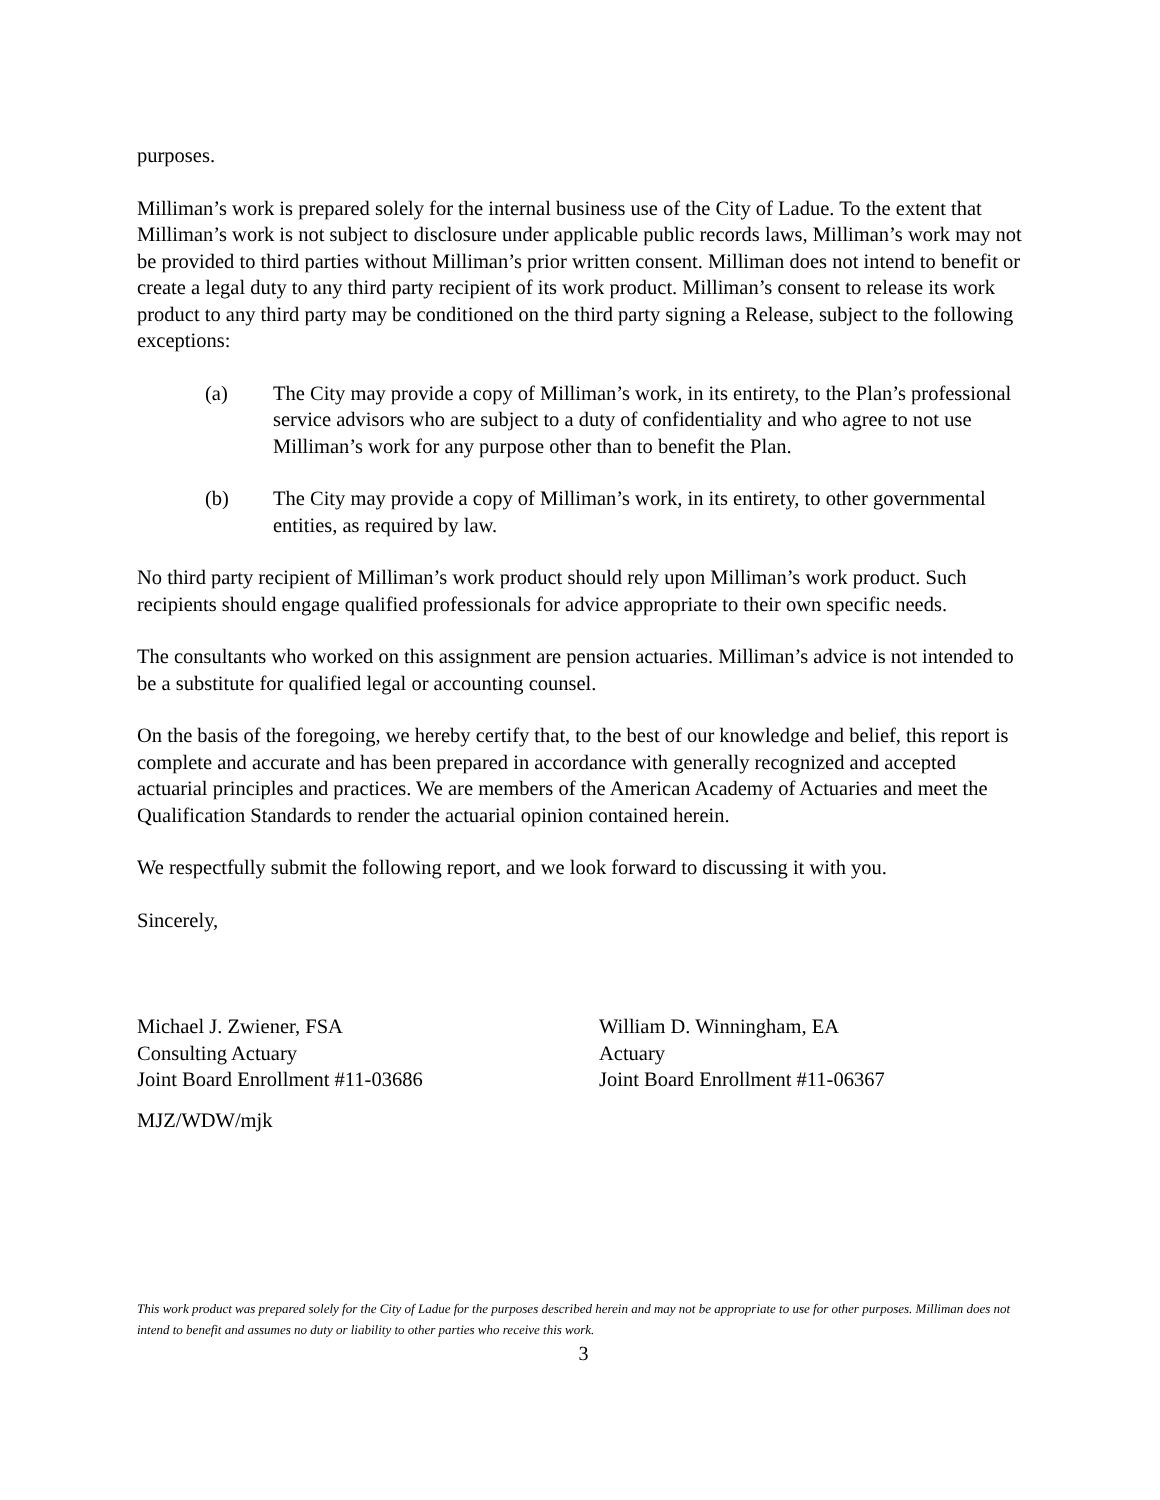purposes.
Milliman’s work is prepared solely for the internal business use of the City of Ladue. To the extent that Milliman’s work is not subject to disclosure under applicable public records laws, Milliman’s work may not be provided to third parties without Milliman’s prior written consent. Milliman does not intend to benefit or create a legal duty to any third party recipient of its work product. Milliman’s consent to release its work product to any third party may be conditioned on the third party signing a Release, subject to the following exceptions:
(a) The City may provide a copy of Milliman’s work, in its entirety, to the Plan’s professional service advisors who are subject to a duty of confidentiality and who agree to not use Milliman’s work for any purpose other than to benefit the Plan.
(b) The City may provide a copy of Milliman’s work, in its entirety, to other governmental entities, as required by law.
No third party recipient of Milliman’s work product should rely upon Milliman’s work product. Such recipients should engage qualified professionals for advice appropriate to their own specific needs.
The consultants who worked on this assignment are pension actuaries. Milliman’s advice is not intended to be a substitute for qualified legal or accounting counsel.
On the basis of the foregoing, we hereby certify that, to the best of our knowledge and belief, this report is complete and accurate and has been prepared in accordance with generally recognized and accepted actuarial principles and practices. We are members of the American Academy of Actuaries and meet the Qualification Standards to render the actuarial opinion contained herein.
We respectfully submit the following report, and we look forward to discussing it with you.
Sincerely,
Michael J. Zwiener, FSA
Consulting Actuary
Joint Board Enrollment #11-03686
William D. Winningham, EA
Actuary
Joint Board Enrollment #11-06367
MJZ/WDW/mjk
This work product was prepared solely for the City of Ladue for the purposes described herein and may not be appropriate to use for other purposes. Milliman does not intend to benefit and assumes no duty or liability to other parties who receive this work.
3